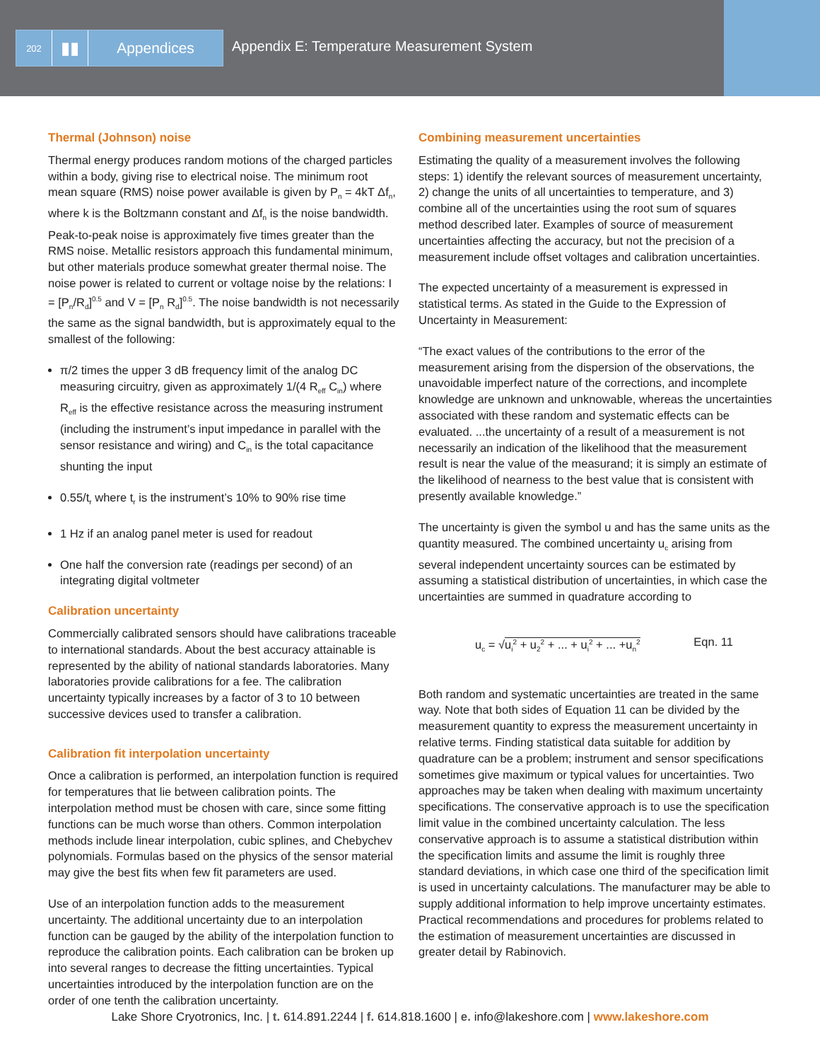202
▮▮ Appendices
Appendix E: Temperature Measurement System
Thermal (Johnson) noise
Thermal energy produces random motions of the charged particles within a body, giving rise to electrical noise. The minimum root mean square (RMS) noise power available is given by P<sub>n</sub> = 4kT Δf<sub>n</sub>, where k is the Boltzmann constant and Δf<sub>n</sub> is the noise bandwidth. Peak-to-peak noise is approximately five times greater than the RMS noise. Metallic resistors approach this fundamental minimum, but other materials produce somewhat greater thermal noise. The noise power is related to current or voltage noise by the relations: I = [P<sub>n</sub>/R<sub>d</sub>]<sup>0.5</sup> and V = [P<sub>n</sub> R<sub>d</sub>]<sup>0.5</sup>. The noise bandwidth is not necessarily the same as the signal bandwidth, but is approximately equal to the smallest of the following:
π/2 times the upper 3 dB frequency limit of the analog DC measuring circuitry, given as approximately 1/(4 R<sub>eff</sub> C<sub>in</sub>) where R<sub>eff</sub> is the effective resistance across the measuring instrument (including the instrument’s input impedance in parallel with the sensor resistance and wiring) and C<sub>in</sub> is the total capacitance shunting the input
0.55/t<sub>r</sub> where t<sub>r</sub> is the instrument’s 10% to 90% rise time
1 Hz if an analog panel meter is used for readout
One half the conversion rate (readings per second) of an integrating digital voltmeter
Calibration uncertainty
Commercially calibrated sensors should have calibrations traceable to international standards. About the best accuracy attainable is represented by the ability of national standards laboratories. Many laboratories provide calibrations for a fee. The calibration uncertainty typically increases by a factor of 3 to 10 between successive devices used to transfer a calibration.
Calibration fit interpolation uncertainty
Once a calibration is performed, an interpolation function is required for temperatures that lie between calibration points. The interpolation method must be chosen with care, since some fitting functions can be much worse than others. Common interpolation methods include linear interpolation, cubic splines, and Chebychev polynomials. Formulas based on the physics of the sensor material may give the best fits when few fit parameters are used.
Use of an interpolation function adds to the measurement uncertainty. The additional uncertainty due to an interpolation function can be gauged by the ability of the interpolation function to reproduce the calibration points. Each calibration can be broken up into several ranges to decrease the fitting uncertainties. Typical uncertainties introduced by the interpolation function are on the order of one tenth the calibration uncertainty.
Combining measurement uncertainties
Estimating the quality of a measurement involves the following steps: 1) identify the relevant sources of measurement uncertainty, 2) change the units of all uncertainties to temperature, and 3) combine all of the uncertainties using the root sum of squares method described later. Examples of source of measurement uncertainties affecting the accuracy, but not the precision of a measurement include offset voltages and calibration uncertainties.
The expected uncertainty of a measurement is expressed in statistical terms. As stated in the Guide to the Expression of Uncertainty in Measurement:
“The exact values of the contributions to the error of the measurement arising from the dispersion of the observations, the unavoidable imperfect nature of the corrections, and incomplete knowledge are unknown and unknowable, whereas the uncertainties associated with these random and systematic effects can be evaluated. ...the uncertainty of a result of a measurement is not necessarily an indication of the likelihood that the measurement result is near the value of the measurand; it is simply an estimate of the likelihood of nearness to the best value that is consistent with presently available knowledge.”
The uncertainty is given the symbol u and has the same units as the quantity measured. The combined uncertainty u<sub>c</sub> arising from several independent uncertainty sources can be estimated by assuming a statistical distribution of uncertainties, in which case the uncertainties are summed in quadrature according to
u<sub>c</sub> = √u<sub>i</sub><sup>2</sup> + u<sub>2</sub><sup>2</sup> + ... + u<sub>i</sub><sup>2</sup> + ... +u<sub>n</sub><sup>2</sup> Eqn. 11
Both random and systematic uncertainties are treated in the same way. Note that both sides of Equation 11 can be divided by the measurement quantity to express the measurement uncertainty in relative terms. Finding statistical data suitable for addition by quadrature can be a problem; instrument and sensor specifications sometimes give maximum or typical values for uncertainties. Two approaches may be taken when dealing with maximum uncertainty specifications. The conservative approach is to use the specification limit value in the combined uncertainty calculation. The less conservative approach is to assume a statistical distribution within the specification limits and assume the limit is roughly three standard deviations, in which case one third of the specification limit is used in uncertainty calculations. The manufacturer may be able to supply additional information to help improve uncertainty estimates. Practical recommendations and procedures for problems related to the estimation of measurement uncertainties are discussed in greater detail by Rabinovich.
Lake Shore Cryotronics, Inc. | t. 614.891.2244 | f. 614.818.1600 | e. info@lakeshore.com | www.lakeshore.com